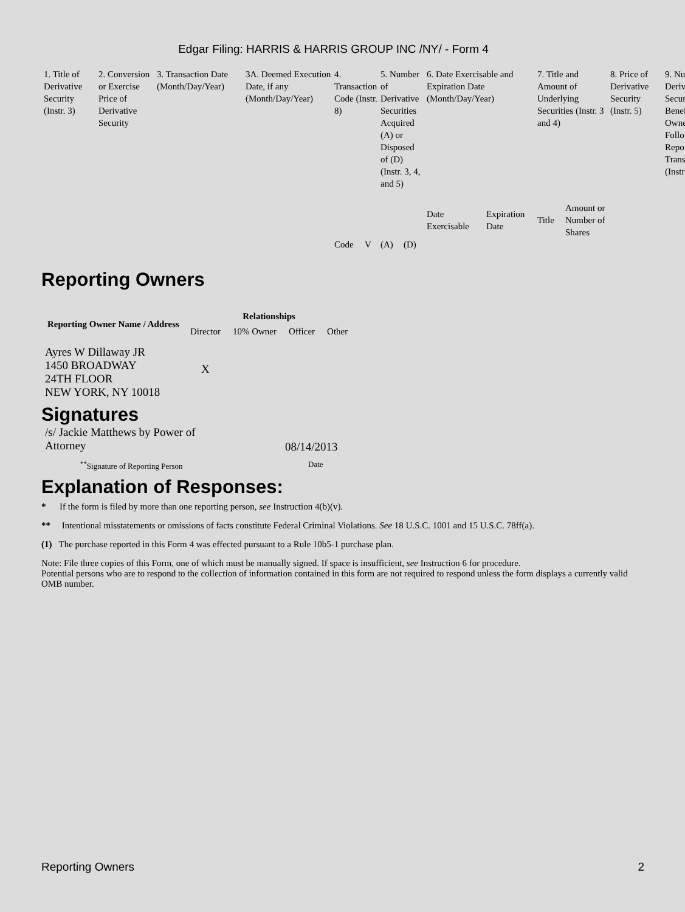Edgar Filing: HARRIS & HARRIS GROUP INC /NY/ - Form 4
| 1. Title of Derivative Security (Instr. 3) | 2. Conversion or Exercise Price of Derivative Security | 3. Transaction Date (Month/Day/Year) | 3A. Deemed Execution Date, if any (Month/Day/Year) | 4. Transaction Code (Instr. 8) | | 5. Number of Derivative Securities Acquired (A) or Disposed of (D) (Instr. 3, 4, and 5) | | 6. Date Exercisable and Expiration Date (Month/Day/Year) | | 7. Title and Amount of Underlying Securities (Instr. 3 and 4) | | 8. Price of Derivative Security (Instr. 5) | 9. Nu Deriv Secur Benef Owne Follo Repo Trans (Instr |
| | | | | Code | V | (A) | (D) | Date Exercisable | Expiration Date | Title | Amount or Number of Shares | | |
Reporting Owners
| Reporting Owner Name / Address | Relationships | | | |
| --- | --- | --- | --- | --- |
| | Director | 10% Owner | Officer | Other |
| Ayres W Dillaway JR 1450 BROADWAY 24TH FLOOR NEW YORK, NY 10018 | X | | | |
Signatures
/s/ Jackie Matthews by Power of
Attorney
08/14/2013
<sup>**</sup> Signature of Reporting Person Date
Explanation of Responses:
* If the form is filed by more than one reporting person, see Instruction 4(b)(v).
** Intentional misstatements or omissions of facts constitute Federal Criminal Violations. See 18 U.S.C. 1001 and 15 U.S.C. 78ff(a).
(1) The purchase reported in this Form 4 was effected pursuant to a Rule 10b5-1 purchase plan.
Note: File three copies of this Form, one of which must be manually signed. If space is insufficient, see Instruction 6 for procedure.
Potential persons who are to respond to the collection of information contained in this form are not required to respond unless the form displays a currently valid OMB number.
Reporting Owners 2